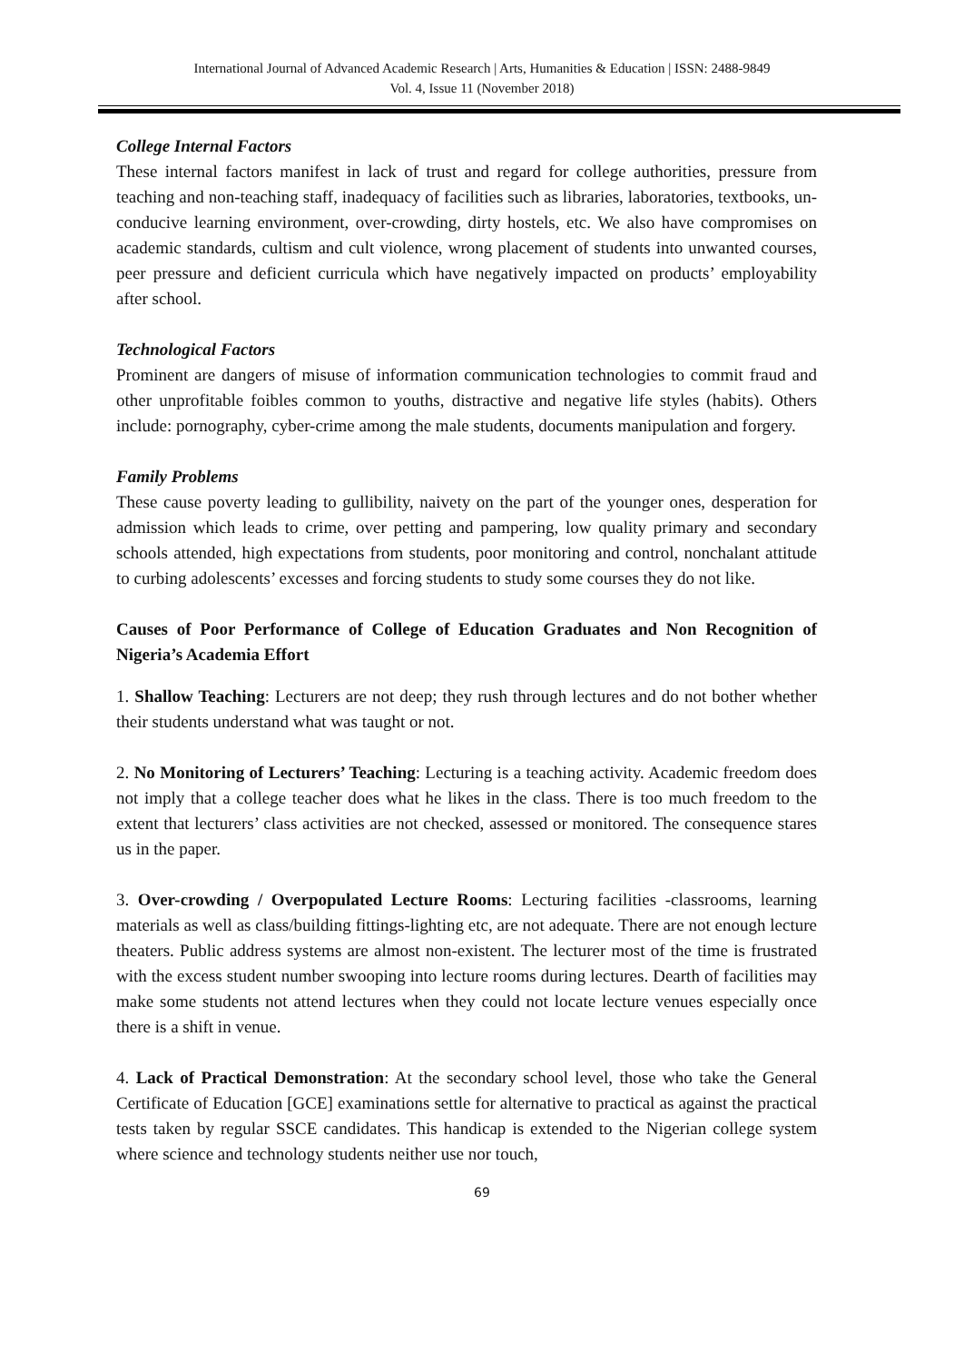International Journal of Advanced Academic Research | Arts, Humanities & Education | ISSN: 2488-9849
Vol. 4, Issue 11 (November 2018)
College Internal Factors
These internal factors manifest in lack of trust and regard for college authorities, pressure from teaching and non-teaching staff, inadequacy of facilities such as libraries, laboratories, textbooks, un-conducive learning environment, over-crowding, dirty hostels, etc. We also have compromises on academic standards, cultism and cult violence, wrong placement of students into unwanted courses, peer pressure and deficient curricula which have negatively impacted on products’ employability after school.
Technological Factors
Prominent are dangers of misuse of information communication technologies to commit fraud and other unprofitable foibles common to youths, distractive and negative life styles (habits). Others include: pornography, cyber-crime among the male students, documents manipulation and forgery.
Family Problems
These cause poverty leading to gullibility, naivety on the part of the younger ones, desperation for admission which leads to crime, over petting and pampering, low quality primary and secondary schools attended, high expectations from students, poor monitoring and control, nonchalant attitude to curbing adolescents’ excesses and forcing students to study some courses they do not like.
Causes of Poor Performance of College of Education Graduates and Non Recognition of Nigeria’s Academia Effort
1. Shallow Teaching: Lecturers are not deep; they rush through lectures and do not bother whether their students understand what was taught or not.
2. No Monitoring of Lecturers’ Teaching: Lecturing is a teaching activity. Academic freedom does not imply that a college teacher does what he likes in the class. There is too much freedom to the extent that lecturers’ class activities are not checked, assessed or monitored. The consequence stares us in the paper.
3. Over-crowding / Overpopulated Lecture Rooms: Lecturing facilities -classrooms, learning materials as well as class/building fittings-lighting etc, are not adequate. There are not enough lecture theaters. Public address systems are almost non-existent. The lecturer most of the time is frustrated with the excess student number swooping into lecture rooms during lectures. Dearth of facilities may make some students not attend lectures when they could not locate lecture venues especially once there is a shift in venue.
4. Lack of Practical Demonstration: At the secondary school level, those who take the General Certificate of Education [GCE] examinations settle for alternative to practical as against the practical tests taken by regular SSCE candidates. This handicap is extended to the Nigerian college system where science and technology students neither use nor touch,
69